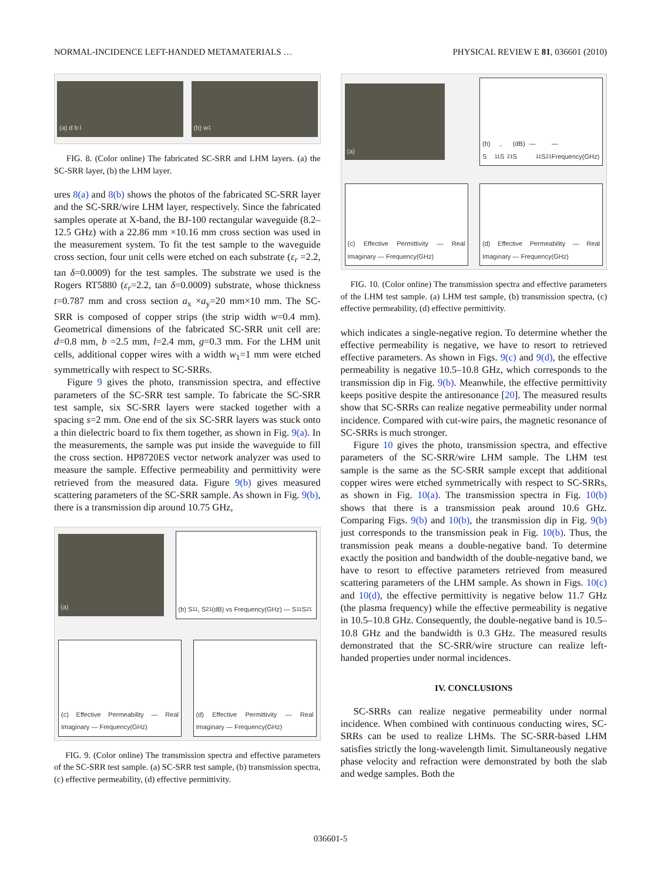NORMAL-INCIDENCE LEFT-HANDED METAMATERIALS … PHYSICAL REVIEW E 81, 036601 (2010)
(a) d b l (b) w<sub>1</sub>
FIG. 8. (Color online) The fabricated SC-SRR and LHM layers. (a) the SC-SRR layer, (b) the LHM layer.
ures 8(a) and 8(b) shows the photos of the fabricated SC-SRR layer and the SC-SRR/wire LHM layer, respectively. Since the fabricated samples operate at X-band, the BJ-100 rectangular waveguide (8.2–12.5 GHz) with a 22.86 mm ×10.16 mm cross section was used in the measurement system. To fit the test sample to the waveguide cross section, four unit cells were etched on each substrate (ε<sub>r</sub> =2.2, tan δ=0.0009) for the test samples. The substrate we used is the Rogers RT5880 (ε<sub>r</sub>=2.2, tan δ=0.0009) substrate, whose thickness t=0.787 mm and cross section a<sub>x</sub> ×a<sub>y</sub>=20 mm×10 mm. The SC-SRR is composed of copper strips (the strip width w=0.4 mm). Geometrical dimensions of the fabricated SC-SRR unit cell are: d=0.8 mm, b =2.5 mm, l=2.4 mm, g=0.3 mm. For the LHM unit cells, additional copper wires with a width w<sub>1</sub>=1 mm were etched symmetrically with respect to SC-SRRs.
Figure 9 gives the photo, transmission spectra, and effective parameters of the SC-SRR test sample. To fabricate the SC-SRR test sample, six SC-SRR layers were stacked together with a spacing s=2 mm. One end of the six SC-SRR layers was stuck onto a thin dielectric board to fix them together, as shown in Fig. 9(a). In the measurements, the sample was put inside the waveguide to fill the cross section. HP8720ES vector network analyzer was used to measure the sample. Effective permeability and permittivity were retrieved from the measured data. Figure 9(b) gives measured scattering parameters of the SC-SRR sample. As shown in Fig. 9(b), there is a transmission dip around 10.75 GHz,
(a)
(b) S<sub>11</sub>, S<sub>21</sub>(dB) vs Frequency(GHz) — S<sub>11</sub> S<sub>21</sub>
(c) Effective Permeability — Real Imaginary — Frequency(GHz)
(d) Effective Permittivity — Real Imaginary — Frequency(GHz)
FIG. 9. (Color online) The transmission spectra and effective parameters of the SC-SRR test sample. (a) SC-SRR test sample, (b) transmission spectra, (c) effective permeability, (d) effective permittivity.
(a)
(b) S<sub>11</sub>, S<sub>21</sub>(dB) — S<sub>11</sub> S<sub>21</sub> — Frequency(GHz)
(c) Effective Permittivity — Real Imaginary — Frequency(GHz)
(d) Effective Permeability — Real Imaginary — Frequency(GHz)
FIG. 10. (Color online) The transmission spectra and effective parameters of the LHM test sample. (a) LHM test sample, (b) transmission spectra, (c) effective permeability, (d) effective permittivity.
which indicates a single-negative region. To determine whether the effective permeability is negative, we have to resort to retrieved effective parameters. As shown in Figs. 9(c) and 9(d), the effective permeability is negative 10.5–10.8 GHz, which corresponds to the transmission dip in Fig. 9(b). Meanwhile, the effective permittivity keeps positive despite the antiresonance [20]. The measured results show that SC-SRRs can realize negative permeability under normal incidence. Compared with cut-wire pairs, the magnetic resonance of SC-SRRs is much stronger.
Figure 10 gives the photo, transmission spectra, and effective parameters of the SC-SRR/wire LHM sample. The LHM test sample is the same as the SC-SRR sample except that additional copper wires were etched symmetrically with respect to SC-SRRs, as shown in Fig. 10(a). The transmission spectra in Fig. 10(b) shows that there is a transmission peak around 10.6 GHz. Comparing Figs. 9(b) and 10(b), the transmission dip in Fig. 9(b) just corresponds to the transmission peak in Fig. 10(b). Thus, the transmission peak means a double-negative band. To determine exactly the position and bandwidth of the double-negative band, we have to resort to effective parameters retrieved from measured scattering parameters of the LHM sample. As shown in Figs. 10(c) and 10(d), the effective permittivity is negative below 11.7 GHz (the plasma frequency) while the effective permeability is negative in 10.5–10.8 GHz. Consequently, the double-negative band is 10.5–10.8 GHz and the bandwidth is 0.3 GHz. The measured results demonstrated that the SC-SRR/wire structure can realize left-handed properties under normal incidences.
IV. CONCLUSIONS
SC-SRRs can realize negative permeability under normal incidence. When combined with continuous conducting wires, SC-SRRs can be used to realize LHMs. The SC-SRR-based LHM satisfies strictly the long-wavelength limit. Simultaneously negative phase velocity and refraction were demonstrated by both the slab and wedge samples. Both the
036601-5